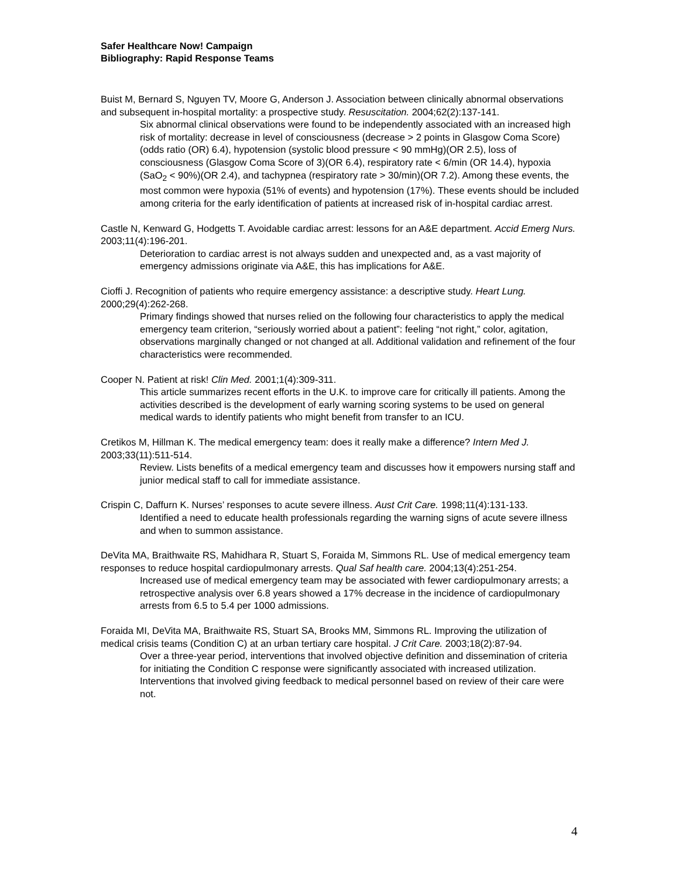Safer Healthcare Now! Campaign
Bibliography: Rapid Response Teams
Buist M, Bernard S, Nguyen TV, Moore G, Anderson J. Association between clinically abnormal observations and subsequent in-hospital mortality: a prospective study. Resuscitation. 2004;62(2):137-141.
Six abnormal clinical observations were found to be independently associated with an increased high risk of mortality: decrease in level of consciousness (decrease > 2 points in Glasgow Coma Score)(odds ratio (OR) 6.4), hypotension (systolic blood pressure < 90 mmHg)(OR 2.5), loss of consciousness (Glasgow Coma Score of 3)(OR 6.4), respiratory rate < 6/min (OR 14.4), hypoxia (SaO<sub>2</sub> < 90%)(OR 2.4), and tachypnea (respiratory rate > 30/min)(OR 7.2). Among these events, the most common were hypoxia (51% of events) and hypotension (17%). These events should be included among criteria for the early identification of patients at increased risk of in-hospital cardiac arrest.
Castle N, Kenward G, Hodgetts T. Avoidable cardiac arrest: lessons for an A&E department. Accid Emerg Nurs. 2003;11(4):196-201.
Deterioration to cardiac arrest is not always sudden and unexpected and, as a vast majority of emergency admissions originate via A&E, this has implications for A&E.
Cioffi J. Recognition of patients who require emergency assistance: a descriptive study. Heart Lung. 2000;29(4):262-268.
Primary findings showed that nurses relied on the following four characteristics to apply the medical emergency team criterion, “seriously worried about a patient”: feeling “not right,” color, agitation, observations marginally changed or not changed at all. Additional validation and refinement of the four characteristics were recommended.
Cooper N. Patient at risk! Clin Med. 2001;1(4):309-311.
This article summarizes recent efforts in the U.K. to improve care for critically ill patients. Among the activities described is the development of early warning scoring systems to be used on general medical wards to identify patients who might benefit from transfer to an ICU.
Cretikos M, Hillman K. The medical emergency team: does it really make a difference? Intern Med J. 2003;33(11):511-514.
Review. Lists benefits of a medical emergency team and discusses how it empowers nursing staff and junior medical staff to call for immediate assistance.
Crispin C, Daffurn K. Nurses’ responses to acute severe illness. Aust Crit Care. 1998;11(4):131-133.
Identified a need to educate health professionals regarding the warning signs of acute severe illness and when to summon assistance.
DeVita MA, Braithwaite RS, Mahidhara R, Stuart S, Foraida M, Simmons RL. Use of medical emergency team responses to reduce hospital cardiopulmonary arrests. Qual Saf health care. 2004;13(4):251-254.
Increased use of medical emergency team may be associated with fewer cardiopulmonary arrests; a retrospective analysis over 6.8 years showed a 17% decrease in the incidence of cardiopulmonary arrests from 6.5 to 5.4 per 1000 admissions.
Foraida MI, DeVita MA, Braithwaite RS, Stuart SA, Brooks MM, Simmons RL. Improving the utilization of medical crisis teams (Condition C) at an urban tertiary care hospital. J Crit Care. 2003;18(2):87-94.
Over a three-year period, interventions that involved objective definition and dissemination of criteria for initiating the Condition C response were significantly associated with increased utilization. Interventions that involved giving feedback to medical personnel based on review of their care were not.
4